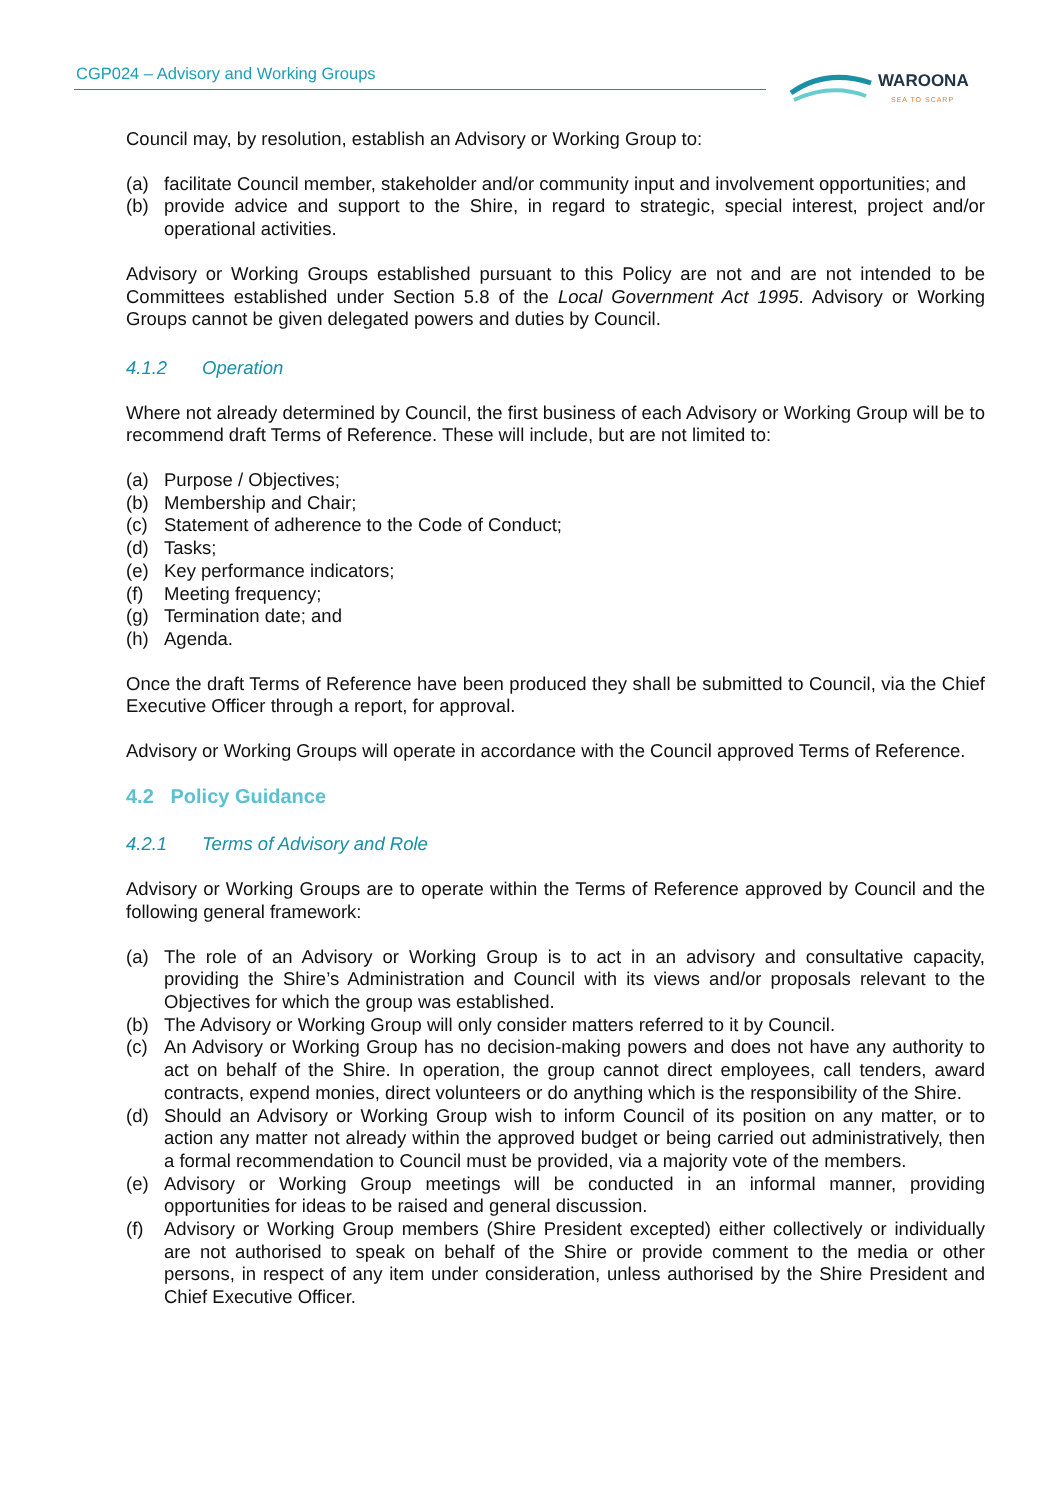CGP024 – Advisory and Working Groups
WAROONA
SEA TO SCARP
Council may, by resolution, establish an Advisory or Working Group to:
(a) facilitate Council member, stakeholder and/or community input and involvement opportunities; and
(b) provide advice and support to the Shire, in regard to strategic, special interest, project and/or operational activities.
Advisory or Working Groups established pursuant to this Policy are not and are not intended to be Committees established under Section 5.8 of the Local Government Act 1995. Advisory or Working Groups cannot be given delegated powers and duties by Council.
4.1.2 Operation
Where not already determined by Council, the first business of each Advisory or Working Group will be to recommend draft Terms of Reference. These will include, but are not limited to:
(a) Purpose / Objectives;
(b) Membership and Chair;
(c) Statement of adherence to the Code of Conduct;
(d) Tasks;
(e) Key performance indicators;
(f) Meeting frequency;
(g) Termination date; and
(h) Agenda.
Once the draft Terms of Reference have been produced they shall be submitted to Council, via the Chief Executive Officer through a report, for approval.
Advisory or Working Groups will operate in accordance with the Council approved Terms of Reference.
4.2 Policy Guidance
4.2.1 Terms of Advisory and Role
Advisory or Working Groups are to operate within the Terms of Reference approved by Council and the following general framework:
(a) The role of an Advisory or Working Group is to act in an advisory and consultative capacity, providing the Shire’s Administration and Council with its views and/or proposals relevant to the Objectives for which the group was established.
(b) The Advisory or Working Group will only consider matters referred to it by Council.
(c) An Advisory or Working Group has no decision-making powers and does not have any authority to act on behalf of the Shire. In operation, the group cannot direct employees, call tenders, award contracts, expend monies, direct volunteers or do anything which is the responsibility of the Shire.
(d) Should an Advisory or Working Group wish to inform Council of its position on any matter, or to action any matter not already within the approved budget or being carried out administratively, then a formal recommendation to Council must be provided, via a majority vote of the members.
(e) Advisory or Working Group meetings will be conducted in an informal manner, providing opportunities for ideas to be raised and general discussion.
(f) Advisory or Working Group members (Shire President excepted) either collectively or individually are not authorised to speak on behalf of the Shire or provide comment to the media or other persons, in respect of any item under consideration, unless authorised by the Shire President and Chief Executive Officer.